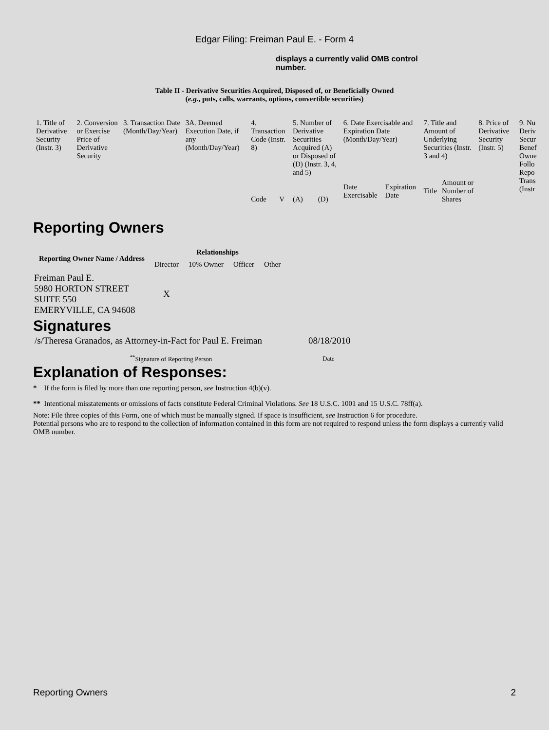Edgar Filing: Freiman Paul E. - Form 4
displays a currently valid OMB control number.
Table II - Derivative Securities Acquired, Disposed of, or Beneficially Owned
(e.g., puts, calls, warrants, options, convertible securities)
| 1. Title of Derivative Security (Instr. 3) | 2. Conversion or Exercise Price of Derivative Security | 3. Transaction Date (Month/Day/Year) | 3A. Deemed Execution Date, if any (Month/Day/Year) | 4. Transaction Code (Instr. 8) | | 5. Number of Derivative Securities Acquired (A) or Disposed of (D) (Instr. 3, 4, and 5) | | 6. Date Exercisable and Expiration Date (Month/Day/Year) | | 7. Title and Amount of Underlying Securities (Instr. 3 and 4) | | 8. Price of Derivative Security (Instr. 5) | 9. Nu Deriv Secur Benef Owne Follo Repo Trans (Instr |
| --- | --- | --- | --- | --- | --- | --- | --- | --- | --- | --- | --- | --- | --- |
| | | | | Code | V | (A) | (D) | Date Exercisable | Expiration Date | Title | Amount or Number of Shares | | |
Reporting Owners
| Reporting Owner Name / Address | Relationships | | | |
| --- | --- | --- | --- | --- |
| | Director | 10% Owner | Officer | Other |
| Freiman Paul E. 5980 HORTON STREET SUITE 550 EMERYVILLE, CA 94608 | X | | | |
Signatures
| /s/Theresa Granados, as Attorney-in-Fact for Paul E. Freiman | 08/18/2010 |
| <sup>**</sup> Signature of Reporting Person | Date |
Explanation of Responses:
* If the form is filed by more than one reporting person, see Instruction 4(b)(v).
** Intentional misstatements or omissions of facts constitute Federal Criminal Violations. See 18 U.S.C. 1001 and 15 U.S.C. 78ff(a).
Note: File three copies of this Form, one of which must be manually signed. If space is insufficient, see Instruction 6 for procedure.
Potential persons who are to respond to the collection of information contained in this form are not required to respond unless the form displays a currently valid OMB number.
Reporting Owners 2